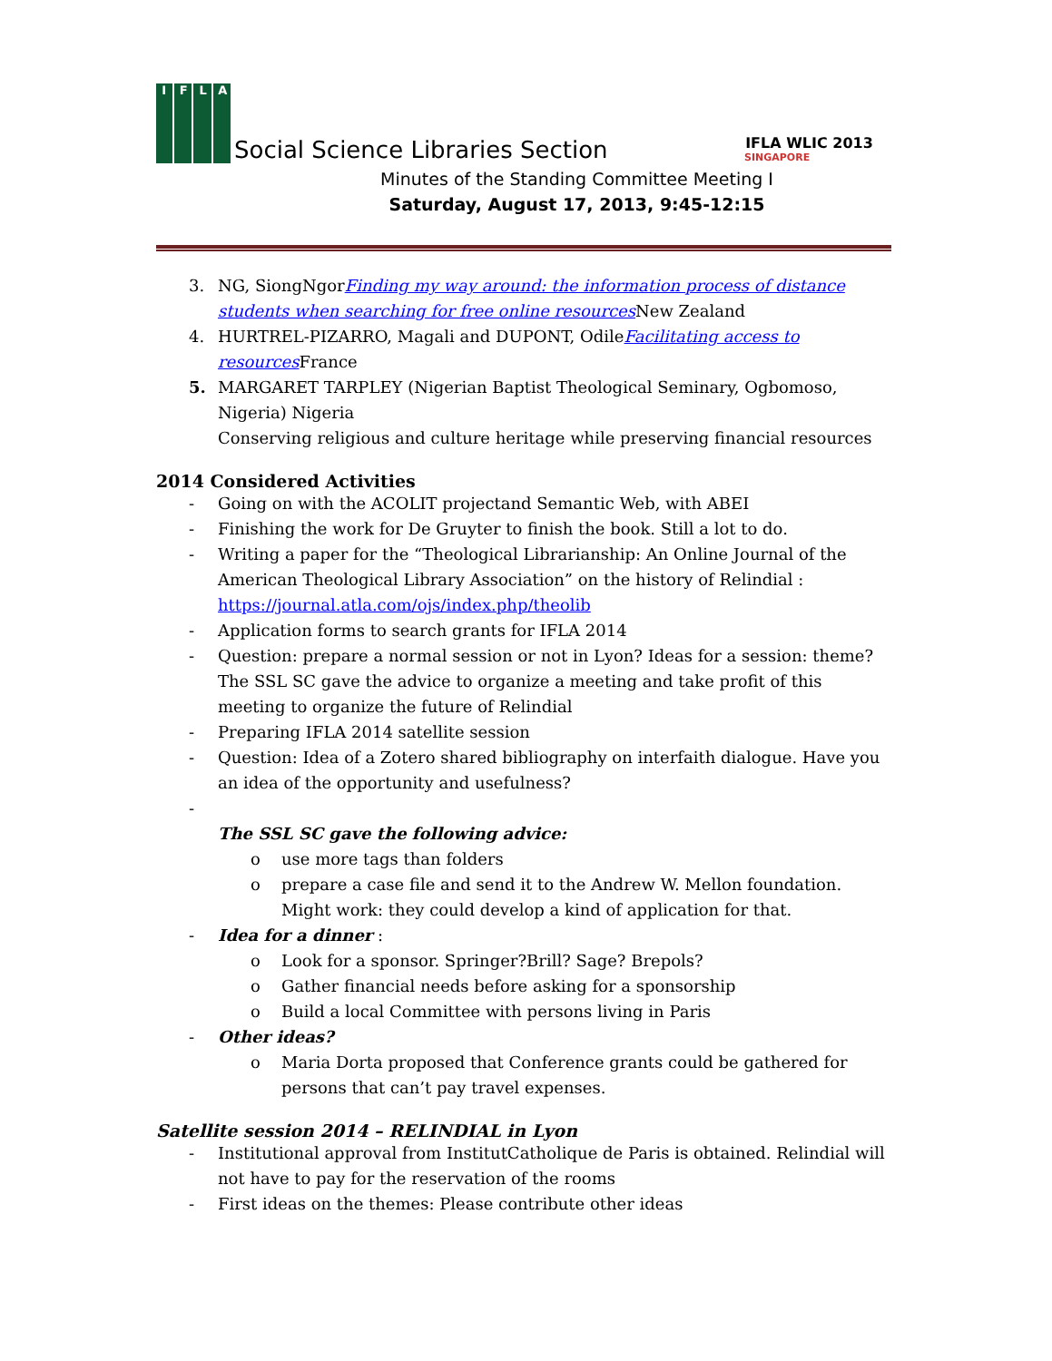I
F
L
A
Social Science Libraries Section
IFLA WLIC 2013
SINGAPORE
Minutes of the Standing Committee Meeting I
Saturday, August 17, 2013, 9:45-12:15
3. NG, SiongNgorFinding my way around: the information process of distance students when searching for free online resources New Zealand
4. HURTREL-PIZARRO, Magali and DUPONT, OdileFacilitating access to resources France
5. MARGARET TARPLEY (Nigerian Baptist Theological Seminary, Ogbomoso, Nigeria) Nigeria
Conserving religious and culture heritage while preserving financial resources
2014 Considered Activities
- Going on with the ACOLIT projectand Semantic Web, with ABEI
- Finishing the work for De Gruyter to finish the book. Still a lot to do.
- Writing a paper for the “Theological Librarianship: An Online Journal of the American Theological Library Association” on the history of Relindial : https://journal.atla.com/ojs/index.php/theolib
- Application forms to search grants for IFLA 2014
- Question: prepare a normal session or not in Lyon? Ideas for a session: theme? The SSL SC gave the advice to organize a meeting and take profit of this meeting to organize the future of Relindial
- Preparing IFLA 2014 satellite session
- Question: Idea of a Zotero shared bibliography on interfaith dialogue. Have you an idea of the opportunity and usefulness?
-
The SSL SC gave the following advice:
o use more tags than folders
o prepare a case file and send it to the Andrew W. Mellon foundation. Might work: they could develop a kind of application for that.
- Idea for a dinner :
o Look for a sponsor. Springer?Brill? Sage? Brepols?
o Gather financial needs before asking for a sponsorship
o Build a local Committee with persons living in Paris
- Other ideas?
o Maria Dorta proposed that Conference grants could be gathered for persons that can’t pay travel expenses.
Satellite session 2014 – RELINDIAL in Lyon
- Institutional approval from InstitutCatholique de Paris is obtained. Relindial will not have to pay for the reservation of the rooms
- First ideas on the themes: Please contribute other ideas